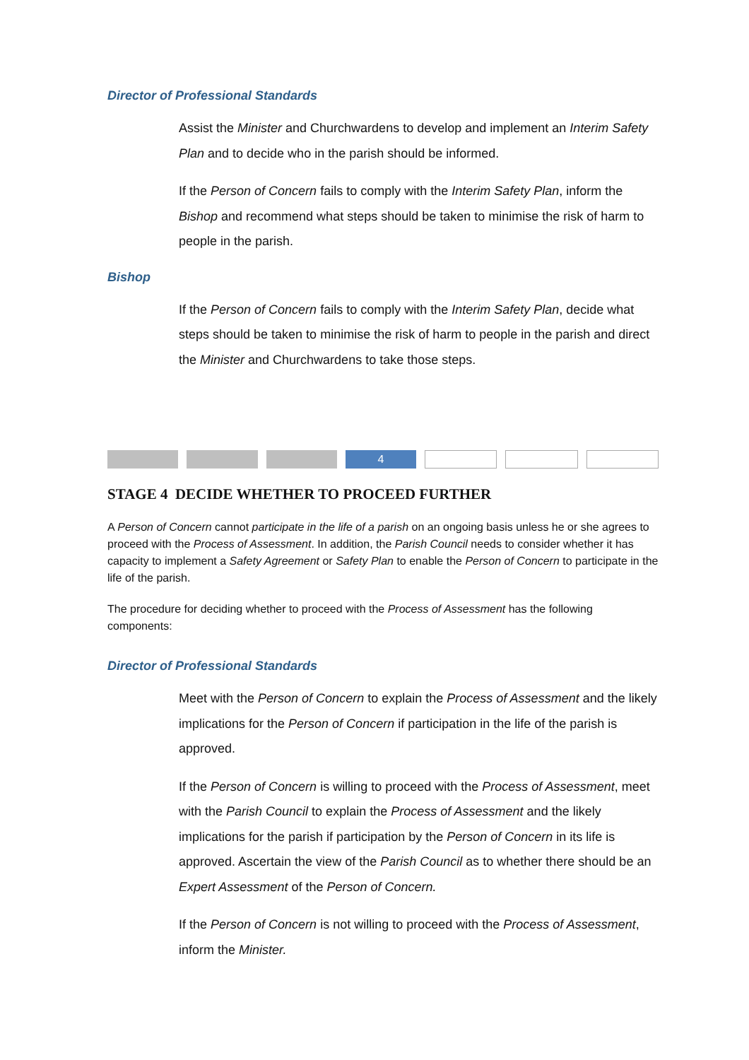Director of Professional Standards
Assist the Minister and Churchwardens to develop and implement an Interim Safety Plan and to decide who in the parish should be informed.
If the Person of Concern fails to comply with the Interim Safety Plan, inform the Bishop and recommend what steps should be taken to minimise the risk of harm to people in the parish.
Bishop
If the Person of Concern fails to comply with the Interim Safety Plan, decide what steps should be taken to minimise the risk of harm to people in the parish and direct the Minister and Churchwardens to take those steps.
4
STAGE 4 DECIDE WHETHER TO PROCEED FURTHER
A Person of Concern cannot participate in the life of a parish on an ongoing basis unless he or she agrees to proceed with the Process of Assessment. In addition, the Parish Council needs to consider whether it has capacity to implement a Safety Agreement or Safety Plan to enable the Person of Concern to participate in the life of the parish.
The procedure for deciding whether to proceed with the Process of Assessment has the following components:
Director of Professional Standards
Meet with the Person of Concern to explain the Process of Assessment and the likely implications for the Person of Concern if participation in the life of the parish is approved.
If the Person of Concern is willing to proceed with the Process of Assessment, meet with the Parish Council to explain the Process of Assessment and the likely implications for the parish if participation by the Person of Concern in its life is approved. Ascertain the view of the Parish Council as to whether there should be an Expert Assessment of the Person of Concern.
If the Person of Concern is not willing to proceed with the Process of Assessment, inform the Minister.